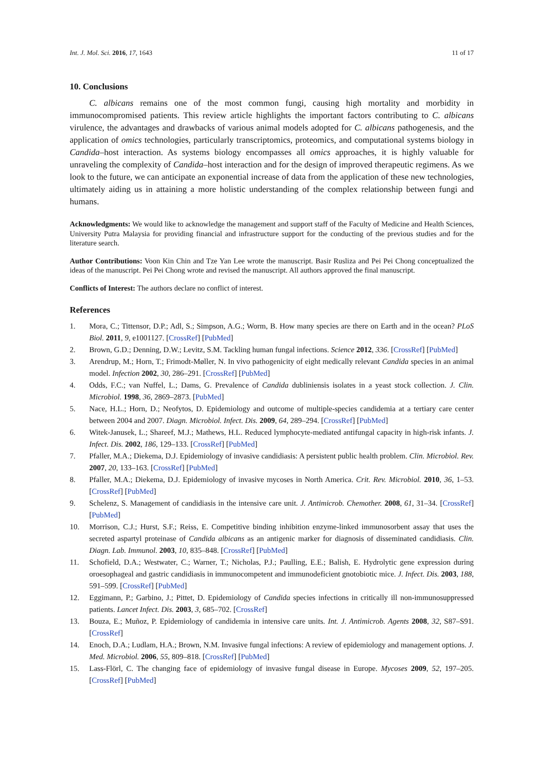Int. J. Mol. Sci. 2016, 17, 1643 11 of 17
10. Conclusions
C. albicans remains one of the most common fungi, causing high mortality and morbidity in immunocompromised patients. This review article highlights the important factors contributing to C. albicans virulence, the advantages and drawbacks of various animal models adopted for C. albicans pathogenesis, and the application of omics technologies, particularly transcriptomics, proteomics, and computational systems biology in Candida–host interaction. As systems biology encompasses all omics approaches, it is highly valuable for unraveling the complexity of Candida–host interaction and for the design of improved therapeutic regimens. As we look to the future, we can anticipate an exponential increase of data from the application of these new technologies, ultimately aiding us in attaining a more holistic understanding of the complex relationship between fungi and humans.
Acknowledgments: We would like to acknowledge the management and support staff of the Faculty of Medicine and Health Sciences, University Putra Malaysia for providing financial and infrastructure support for the conducting of the previous studies and for the literature search.
Author Contributions: Voon Kin Chin and Tze Yan Lee wrote the manuscript. Basir Rusliza and Pei Pei Chong conceptualized the ideas of the manuscript. Pei Pei Chong wrote and revised the manuscript. All authors approved the final manuscript.
Conflicts of Interest: The authors declare no conflict of interest.
References
1. Mora, C.; Tittensor, D.P.; Adl, S.; Simpson, A.G.; Worm, B. How many species are there on Earth and in the ocean? PLoS Biol. 2011, 9, e1001127. [CrossRef] [PubMed]
2. Brown, G.D.; Denning, D.W.; Levitz, S.M. Tackling human fungal infections. Science 2012, 336. [CrossRef] [PubMed]
3. Arendrup, M.; Horn, T.; Frimodt-Møller, N. In vivo pathogenicity of eight medically relevant Candida species in an animal model. Infection 2002, 30, 286–291. [CrossRef] [PubMed]
4. Odds, F.C.; van Nuffel, L.; Dams, G. Prevalence of Candida dubliniensis isolates in a yeast stock collection. J. Clin. Microbiol. 1998, 36, 2869–2873. [PubMed]
5. Nace, H.L.; Horn, D.; Neofytos, D. Epidemiology and outcome of multiple-species candidemia at a tertiary care center between 2004 and 2007. Diagn. Microbiol. Infect. Dis. 2009, 64, 289–294. [CrossRef] [PubMed]
6. Witek-Janusek, L.; Shareef, M.J.; Mathews, H.L. Reduced lymphocyte-mediated antifungal capacity in high-risk infants. J. Infect. Dis. 2002, 186, 129–133. [CrossRef] [PubMed]
7. Pfaller, M.A.; Diekema, D.J. Epidemiology of invasive candidiasis: A persistent public health problem. Clin. Microbiol. Rev. 2007, 20, 133–163. [CrossRef] [PubMed]
8. Pfaller, M.A.; Diekema, D.J. Epidemiology of invasive mycoses in North America. Crit. Rev. Microbiol. 2010, 36, 1–53. [CrossRef] [PubMed]
9. Schelenz, S. Management of candidiasis in the intensive care unit. J. Antimicrob. Chemother. 2008, 61, 31–34. [CrossRef] [PubMed]
10. Morrison, C.J.; Hurst, S.F.; Reiss, E. Competitive binding inhibition enzyme-linked immunosorbent assay that uses the secreted aspartyl proteinase of Candida albicans as an antigenic marker for diagnosis of disseminated candidiasis. Clin. Diagn. Lab. Immunol. 2003, 10, 835–848. [CrossRef] [PubMed]
11. Schofield, D.A.; Westwater, C.; Warner, T.; Nicholas, P.J.; Paulling, E.E.; Balish, E. Hydrolytic gene expression during oroesophageal and gastric candidiasis in immunocompetent and immunodeficient gnotobiotic mice. J. Infect. Dis. 2003, 188, 591–599. [CrossRef] [PubMed]
12. Eggimann, P.; Garbino, J.; Pittet, D. Epidemiology of Candida species infections in critically ill non-immunosuppressed patients. Lancet Infect. Dis. 2003, 3, 685–702. [CrossRef]
13. Bouza, E.; Muñoz, P. Epidemiology of candidemia in intensive care units. Int. J. Antimicrob. Agents 2008, 32, S87–S91. [CrossRef]
14. Enoch, D.A.; Ludlam, H.A.; Brown, N.M. Invasive fungal infections: A review of epidemiology and management options. J. Med. Microbiol. 2006, 55, 809–818. [CrossRef] [PubMed]
15. Lass-Flörl, C. The changing face of epidemiology of invasive fungal disease in Europe. Mycoses 2009, 52, 197–205. [CrossRef] [PubMed]